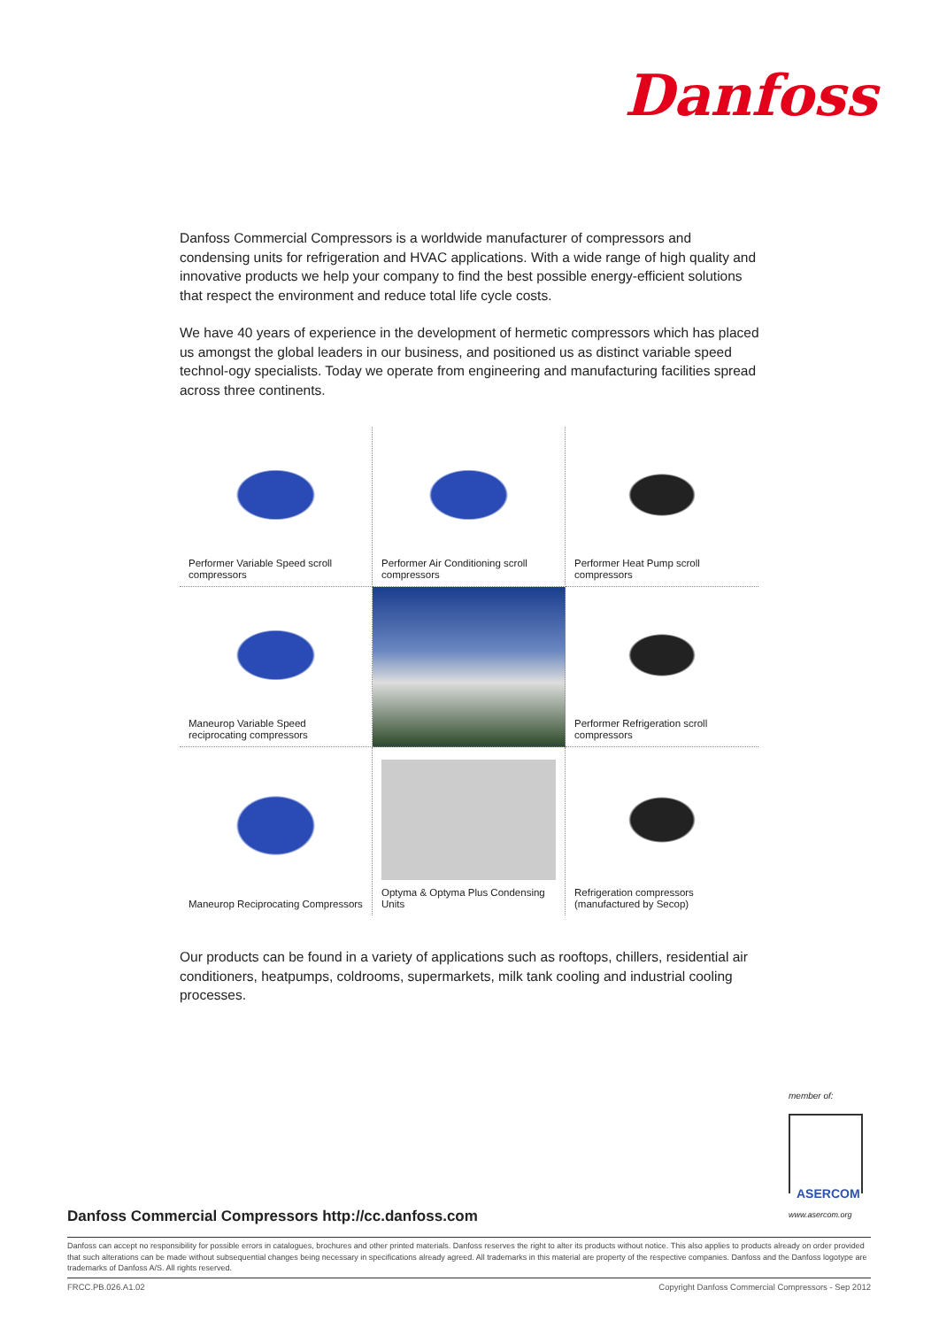Danfoss
Danfoss Commercial Compressors is a worldwide manufacturer of compressors and condensing units for refrigeration and HVAC applications. With a wide range of high quality and innovative products we help your company to find the best possible energy-efficient solutions that respect the environment and reduce total life cycle costs.
We have 40 years of experience in the development of hermetic compressors which has placed us amongst the global leaders in our business, and positioned us as distinct variable speed technol-ogy specialists. Today we operate from engineering and manufacturing facilities spread across three continents.
Performer Variable Speed scroll compressors
Performer Air Conditioning scroll compressors
Performer Heat Pump scroll compressors
Maneurop Variable Speed reciprocating compressors
Performer Refrigeration scroll compressors
Maneurop Reciprocating Compressors
Optyma & Optyma Plus Condensing Units
Refrigeration compressors (manufactured by Secop)
Our products can be found in a variety of applications such as rooftops, chillers, residential air conditioners, heatpumps, coldrooms, supermarkets, milk tank cooling and industrial cooling processes.
member of:
ASERCOM
www.asercom.org
Danfoss Commercial Compressors http://cc.danfoss.com
Danfoss can accept no responsibility for possible errors in catalogues, brochures and other printed materials. Danfoss reserves the right to alter its products without notice. This also applies to products already on order provided that such alterations can be made without subsequential changes being necessary in specifications already agreed. All trademarks in this material are property of the respective companies. Danfoss and the Danfoss logotype are trademarks of Danfoss A/S. All rights reserved.
FRCC.PB.026.A1.02 Copyright Danfoss Commercial Compressors - Sep 2012